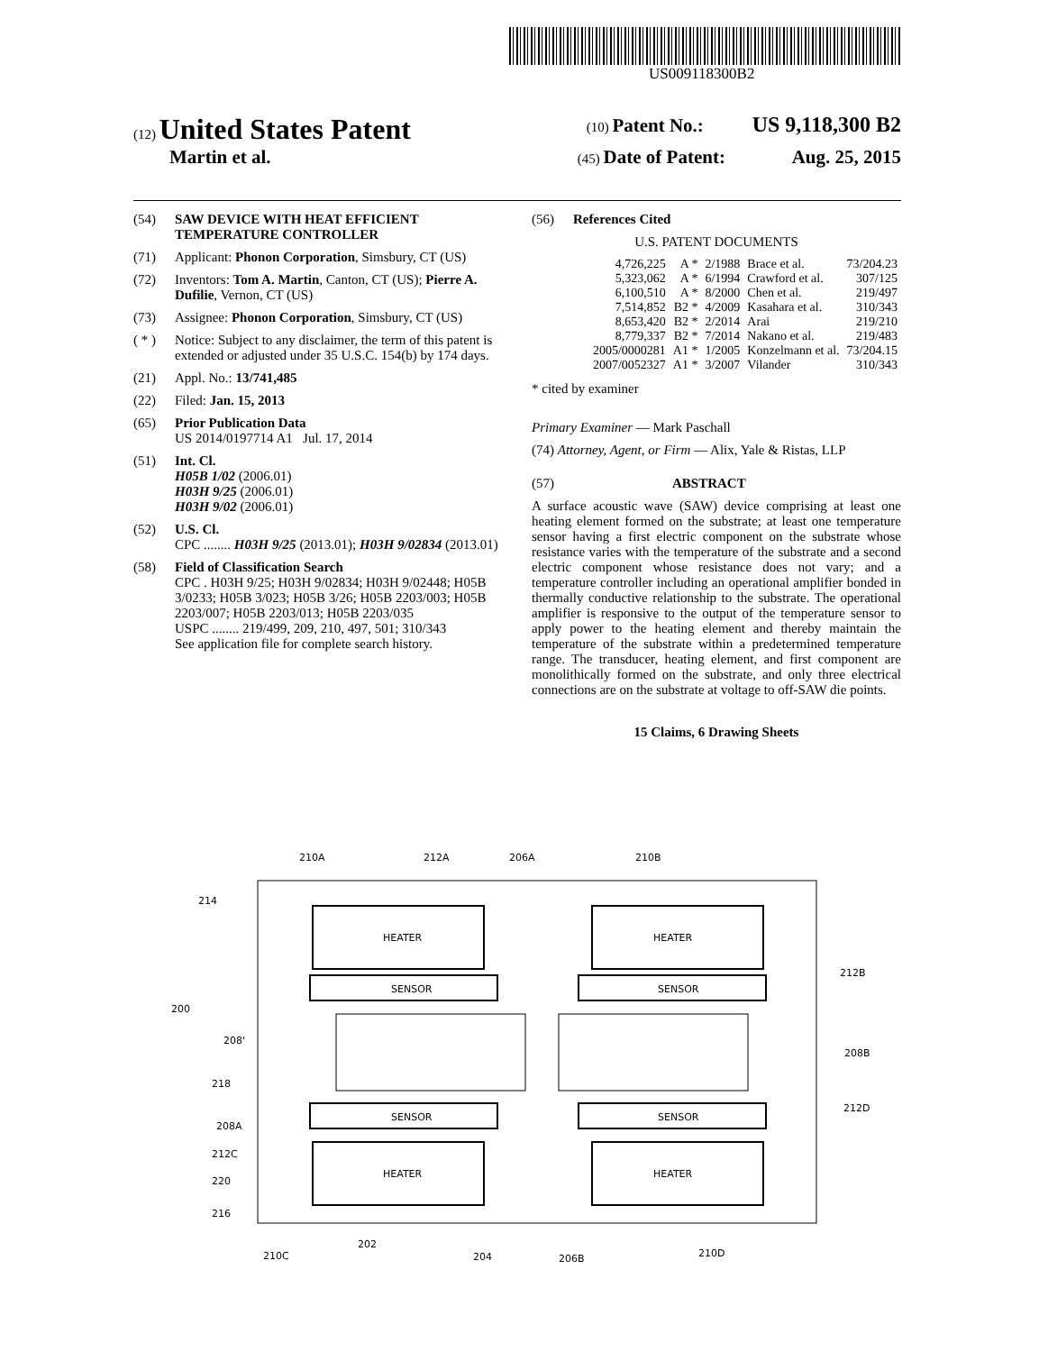US009118300B2
(12) United States Patent (10) Patent No.: US 9,118,300 B2
Martin et al. (45) Date of Patent: Aug. 25, 2015
(54) SAW DEVICE WITH HEAT EFFICIENT TEMPERATURE CONTROLLER
(71) Applicant: Phonon Corporation, Simsbury, CT (US)
(72) Inventors: Tom A. Martin, Canton, CT (US); Pierre A. Dufilie, Vernon, CT (US)
(73) Assignee: Phonon Corporation, Simsbury, CT (US)
( * ) Notice: Subject to any disclaimer, the term of this patent is extended or adjusted under 35 U.S.C. 154(b) by 174 days.
(21) Appl. No.: 13/741,485
(22) Filed: Jan. 15, 2013
(65) Prior Publication Data
US 2014/0197714 A1 Jul. 17, 2014
(51) Int. Cl.
H05B 1/02 (2006.01)
H03H 9/25 (2006.01)
H03H 9/02 (2006.01)
(52) U.S. Cl.
CPC ........ H03H 9/25 (2013.01); H03H 9/02834 (2013.01)
(58) Field of Classification Search
CPC . H03H 9/25; H03H 9/02834; H03H 9/02448; H05B 3/0233; H05B 3/023; H05B 3/26; H05B 2203/003; H05B 2203/007; H05B 2203/013; H05B 2203/035
USPC ........ 219/499, 209, 210, 497, 501; 310/343
See application file for complete search history.
(56) References Cited
U.S. PATENT DOCUMENTS
| 4,726,225 | A * | 2/1988 | Brace et al. | 73/204.23 |
| 5,323,062 | A * | 6/1994 | Crawford et al. | 307/125 |
| 6,100,510 | A * | 8/2000 | Chen et al. | 219/497 |
| 7,514,852 | B2 * | 4/2009 | Kasahara et al. | 310/343 |
| 8,653,420 | B2 * | 2/2014 | Arai | 219/210 |
| 8,779,337 | B2 * | 7/2014 | Nakano et al. | 219/483 |
| 2005/0000281 | A1 * | 1/2005 | Konzelmann et al. | 73/204.15 |
| 2007/0052327 | A1 * | 3/2007 | Vilander | 310/343 |
* cited by examiner
Primary Examiner — Mark Paschall
(74) Attorney, Agent, or Firm — Alix, Yale & Ristas, LLP
(57) ABSTRACT
A surface acoustic wave (SAW) device comprising at least one heating element formed on the substrate; at least one temperature sensor having a first electric component on the substrate whose resistance varies with the temperature of the substrate and a second electric component whose resistance does not vary; and a temperature controller including an operational amplifier bonded in thermally conductive relationship to the substrate. The operational amplifier is responsive to the output of the temperature sensor to apply power to the heating element and thereby maintain the temperature of the substrate within a predetermined temperature range. The transducer, heating element, and first component are monolithically formed on the substrate, and only three electrical connections are on the substrate at voltage to off-SAW die points.
15 Claims, 6 Drawing Sheets
HEATER
HEATER
HEATER
HEATER
SENSOR
SENSOR
SENSOR
SENSOR
210A
212A
206A
210B
214
200
208'
218
208A
212C
220
216
212B
208B
212D
202
210C
204
206B
210D